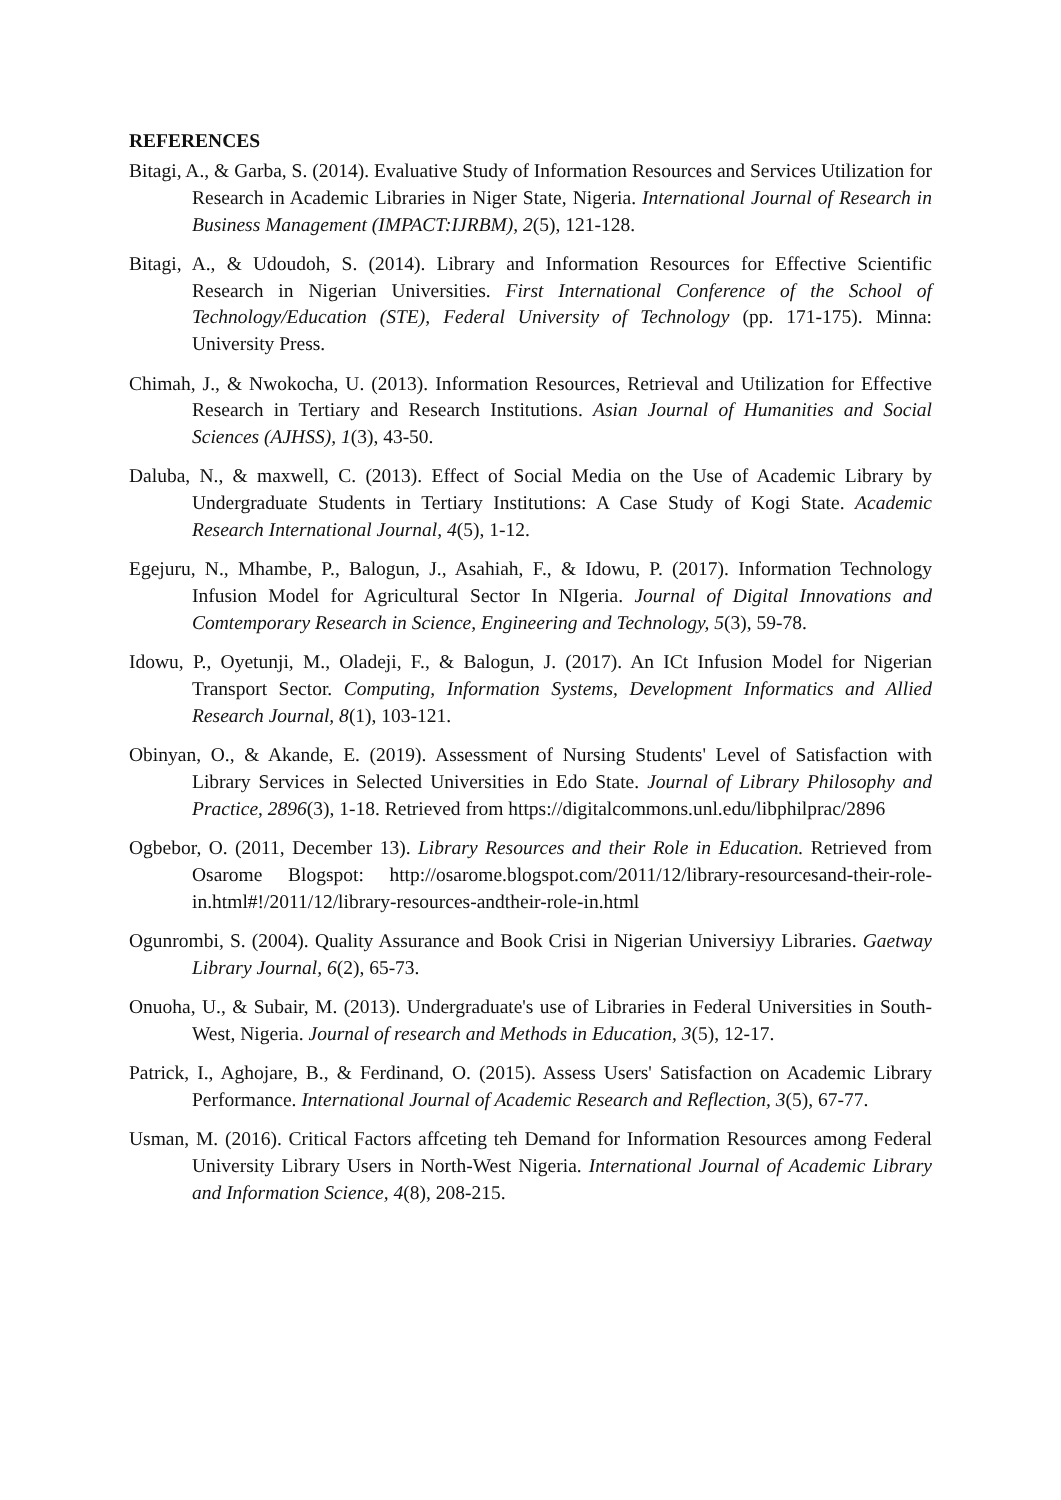REFERENCES
Bitagi, A., & Garba, S. (2014). Evaluative Study of Information Resources and Services Utilization for Research in Academic Libraries in Niger State, Nigeria. International Journal of Research in Business Management (IMPACT:IJRBM), 2(5), 121-128.
Bitagi, A., & Udoudoh, S. (2014). Library and Information Resources for Effective Scientific Research in Nigerian Universities. First International Conference of the School of Technology/Education (STE), Federal University of Technology (pp. 171-175). Minna: University Press.
Chimah, J., & Nwokocha, U. (2013). Information Resources, Retrieval and Utilization for Effective Research in Tertiary and Research Institutions. Asian Journal of Humanities and Social Sciences (AJHSS), 1(3), 43-50.
Daluba, N., & maxwell, C. (2013). Effect of Social Media on the Use of Academic Library by Undergraduate Students in Tertiary Institutions: A Case Study of Kogi State. Academic Research International Journal, 4(5), 1-12.
Egejuru, N., Mhambe, P., Balogun, J., Asahiah, F., & Idowu, P. (2017). Information Technology Infusion Model for Agricultural Sector In NIgeria. Journal of Digital Innovations and Comtemporary Research in Science, Engineering and Technology, 5(3), 59-78.
Idowu, P., Oyetunji, M., Oladeji, F., & Balogun, J. (2017). An ICt Infusion Model for Nigerian Transport Sector. Computing, Information Systems, Development Informatics and Allied Research Journal, 8(1), 103-121.
Obinyan, O., & Akande, E. (2019). Assessment of Nursing Students' Level of Satisfaction with Library Services in Selected Universities in Edo State. Journal of Library Philosophy and Practice, 2896(3), 1-18. Retrieved from https://digitalcommons.unl.edu/libphilprac/2896
Ogbebor, O. (2011, December 13). Library Resources and their Role in Education. Retrieved from Osarome Blogspot: http://osarome.blogspot.com/2011/12/library-resourcesand-their-role- in.html#!/2011/12/library-resources-andtheir-role-in.html
Ogunrombi, S. (2004). Quality Assurance and Book Crisi in Nigerian Universiyy Libraries. Gaetway Library Journal, 6(2), 65-73.
Onuoha, U., & Subair, M. (2013). Undergraduate's use of Libraries in Federal Universities in South-West, Nigeria. Journal of research and Methods in Education, 3(5), 12-17.
Patrick, I., Aghojare, B., & Ferdinand, O. (2015). Assess Users' Satisfaction on Academic Library Performance. International Journal of Academic Research and Reflection, 3(5), 67-77.
Usman, M. (2016). Critical Factors affceting teh Demand for Information Resources among Federal University Library Users in North-West Nigeria. International Journal of Academic Library and Information Science, 4(8), 208-215.